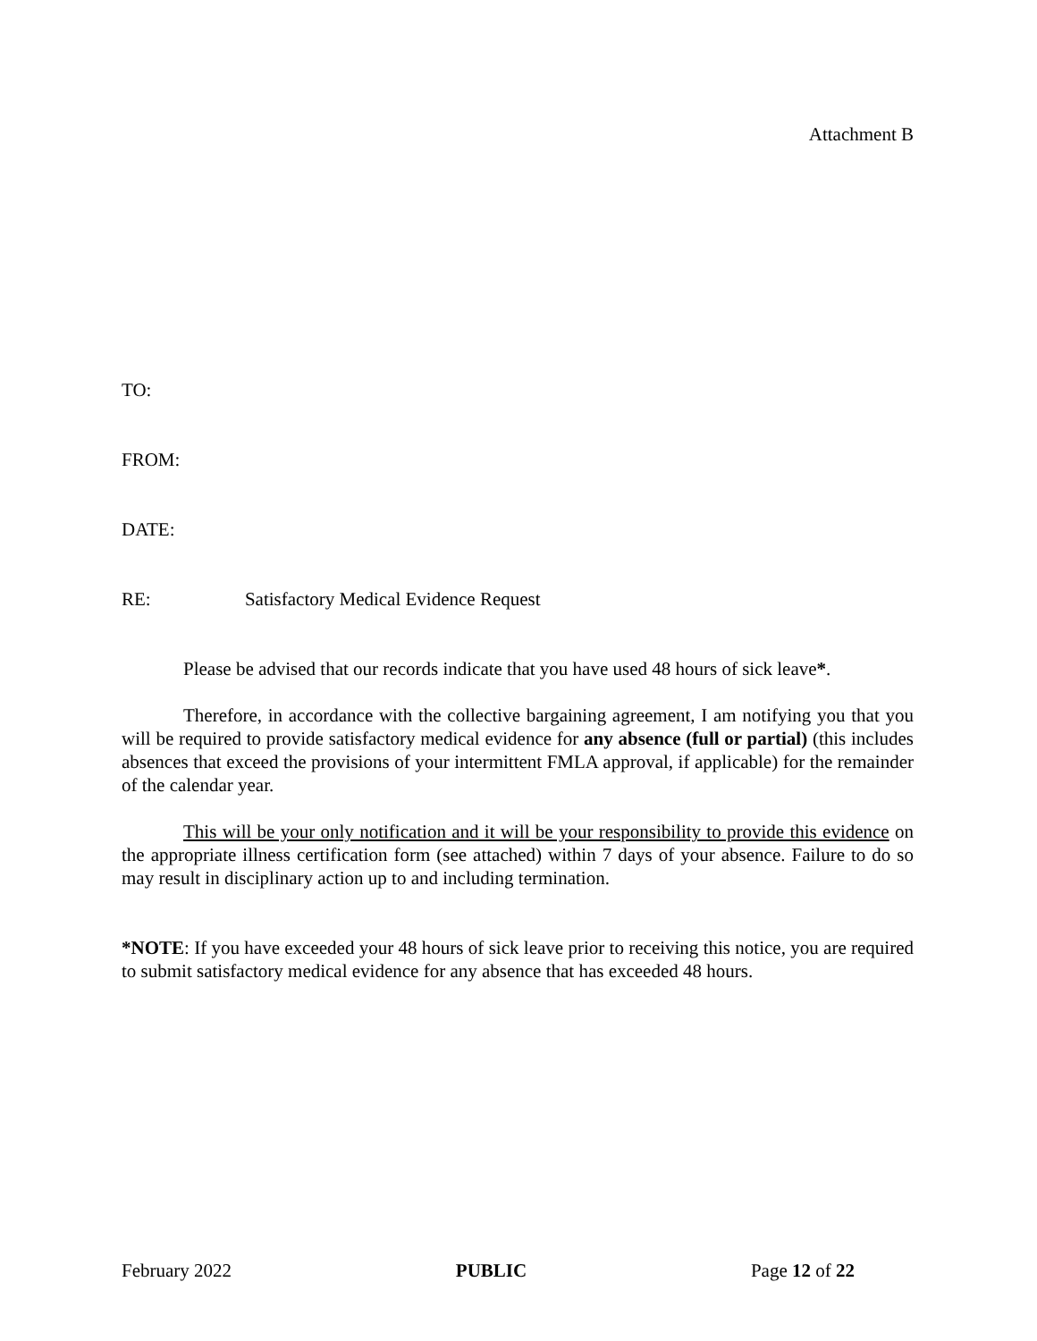Attachment B
TO:
FROM:
DATE:
RE: Satisfactory Medical Evidence Request
Please be advised that our records indicate that you have used 48 hours of sick leave*.
Therefore, in accordance with the collective bargaining agreement, I am notifying you that you will be required to provide satisfactory medical evidence for any absence (full or partial) (this includes absences that exceed the provisions of your intermittent FMLA approval, if applicable) for the remainder of the calendar year.
This will be your only notification and it will be your responsibility to provide this evidence on the appropriate illness certification form (see attached) within 7 days of your absence. Failure to do so may result in disciplinary action up to and including termination.
*NOTE: If you have exceeded your 48 hours of sick leave prior to receiving this notice, you are required to submit satisfactory medical evidence for any absence that has exceeded 48 hours.
February 2022 PUBLIC Page 12 of 22